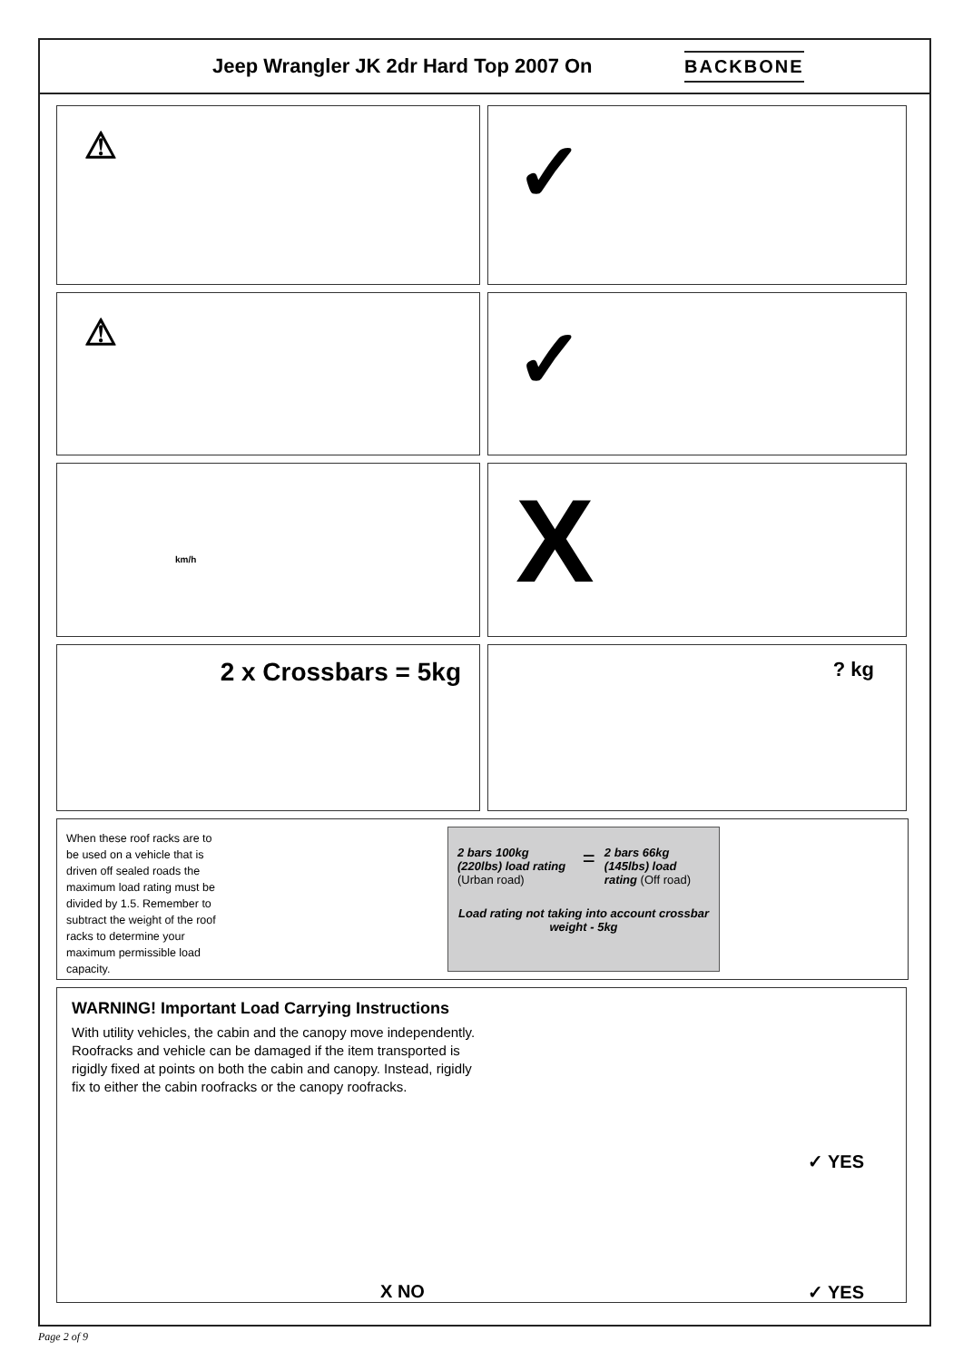Jeep Wrangler JK 2dr Hard Top 2007 On
BACKBONE
⚠
✓
⚠
✓
km/h
X
2 x Crossbars = 5kg
? kg
When these roof racks are to be used on a vehicle that is driven off sealed roads the maximum load rating must be divided by 1.5. Remember to subtract the weight of the roof racks to determine your maximum permissible load capacity.
2 bars 100kg (220lbs) load rating (Urban road) = 2 bars 66kg (145lbs) load rating (Off road)
Load rating not taking into account crossbar weight - 5kg
WARNING! Important Load Carrying Instructions
With utility vehicles, the cabin and the canopy move independently. Roofracks and vehicle can be damaged if the item transported is rigidly fixed at points on both the cabin and canopy. Instead, rigidly fix to either the cabin roofracks or the canopy roofracks.
✓ YES
X NO ✓ YES
Page 2 of 9